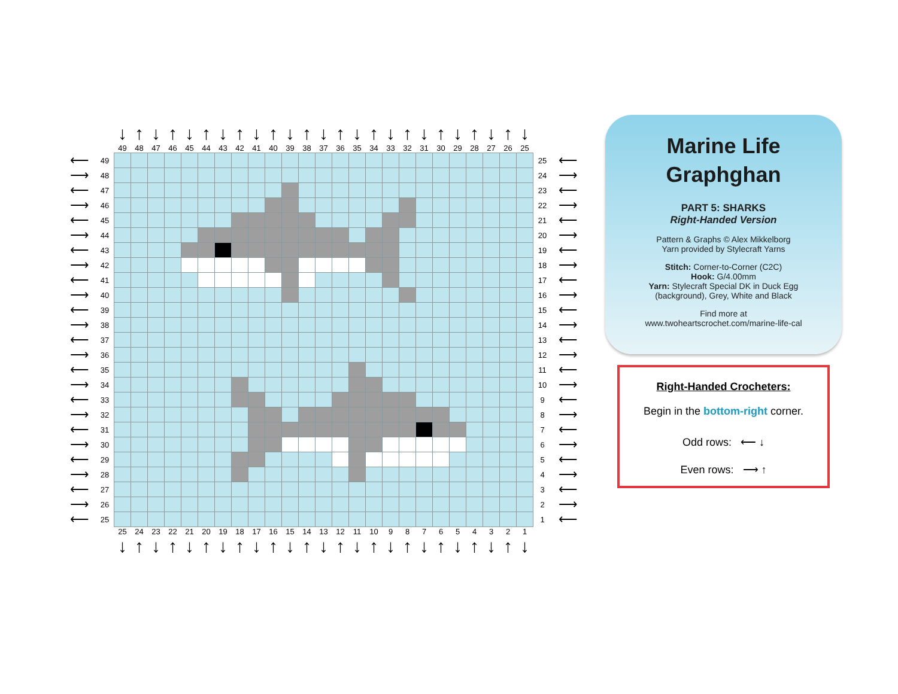| | | ↓ | ↑ | ↓ | ↑ | ↓ | ↑ | ↓ | ↑ | ↓ | ↑ | ↓ | ↑ | ↓ | ↑ | ↓ | ↑ | ↓ | ↑ | ↓ | ↑ | ↓ | ↑ | ↓ | ↑ | ↓ | | |
| | | 49 | 48 | 47 | 46 | 45 | 44 | 43 | 42 | 41 | 40 | 39 | 38 | 37 | 36 | 35 | 34 | 33 | 32 | 31 | 30 | 29 | 28 | 27 | 26 | 25 | | |
| ⟵ | 49 | | | | | | | | | | | | | | | | | | | | | | | | | | 25 | ⟵ |
| ⟶ | 48 | | | | | | | | | | | | | | | | | | | | | | | | | | 24 | ⟶ |
| ⟵ | 47 | | | | | | | | | | | | | | | | | | | | | | | | | | 23 | ⟵ |
| ⟶ | 46 | | | | | | | | | | | | | | | | | | | | | | | | | | 22 | ⟶ |
| ⟵ | 45 | | | | | | | | | | | | | | | | | | | | | | | | | | 21 | ⟵ |
| ⟶ | 44 | | | | | | | | | | | | | | | | | | | | | | | | | | 20 | ⟶ |
| ⟵ | 43 | | | | | | | | | | | | | | | | | | | | | | | | | | 19 | ⟵ |
| ⟶ | 42 | | | | | | | | | | | | | | | | | | | | | | | | | | 18 | ⟶ |
| ⟵ | 41 | | | | | | | | | | | | | | | | | | | | | | | | | | 17 | ⟵ |
| ⟶ | 40 | | | | | | | | | | | | | | | | | | | | | | | | | | 16 | ⟶ |
| ⟵ | 39 | | | | | | | | | | | | | | | | | | | | | | | | | | 15 | ⟵ |
| ⟶ | 38 | | | | | | | | | | | | | | | | | | | | | | | | | | 14 | ⟶ |
| ⟵ | 37 | | | | | | | | | | | | | | | | | | | | | | | | | | 13 | ⟵ |
| ⟶ | 36 | | | | | | | | | | | | | | | | | | | | | | | | | | 12 | ⟶ |
| ⟵ | 35 | | | | | | | | | | | | | | | | | | | | | | | | | | 11 | ⟵ |
| ⟶ | 34 | | | | | | | | | | | | | | | | | | | | | | | | | | 10 | ⟶ |
| ⟵ | 33 | | | | | | | | | | | | | | | | | | | | | | | | | | 9 | ⟵ |
| ⟶ | 32 | | | | | | | | | | | | | | | | | | | | | | | | | | 8 | ⟶ |
| ⟵ | 31 | | | | | | | | | | | | | | | | | | | | | | | | | | 7 | ⟵ |
| ⟶ | 30 | | | | | | | | | | | | | | | | | | | | | | | | | | 6 | ⟶ |
| ⟵ | 29 | | | | | | | | | | | | | | | | | | | | | | | | | | 5 | ⟵ |
| ⟶ | 28 | | | | | | | | | | | | | | | | | | | | | | | | | | 4 | ⟶ |
| ⟵ | 27 | | | | | | | | | | | | | | | | | | | | | | | | | | 3 | ⟵ |
| ⟶ | 26 | | | | | | | | | | | | | | | | | | | | | | | | | | 2 | ⟶ |
| ⟵ | 25 | | | | | | | | | | | | | | | | | | | | | | | | | | 1 | ⟵ |
| | | 25 | 24 | 23 | 22 | 21 | 20 | 19 | 18 | 17 | 16 | 15 | 14 | 13 | 12 | 11 | 10 | 9 | 8 | 7 | 6 | 5 | 4 | 3 | 2 | 1 | | |
| | | ↓ | ↑ | ↓ | ↑ | ↓ | ↑ | ↓ | ↑ | ↓ | ↑ | ↓ | ↑ | ↓ | ↑ | ↓ | ↑ | ↓ | ↑ | ↓ | ↑ | ↓ | ↑ | ↓ | ↑ | ↓ | | |
Marine Life
Graphghan
PART 5: SHARKS
Right-Handed Version
Pattern & Graphs © Alex Mikkelborg
Yarn provided by Stylecraft Yarns
Stitch: Corner-to-Corner (C2C)
Hook: G/4.00mm
Yarn: Stylecraft Special DK in Duck Egg
(background), Grey, White and Black
Find more at
www.twoheartscrochet.com/marine-life-cal
Right-Handed Crocheters:
Begin in the bottom-right corner.
Odd rows: ⟵ ↓
Even rows: ⟶ ↑